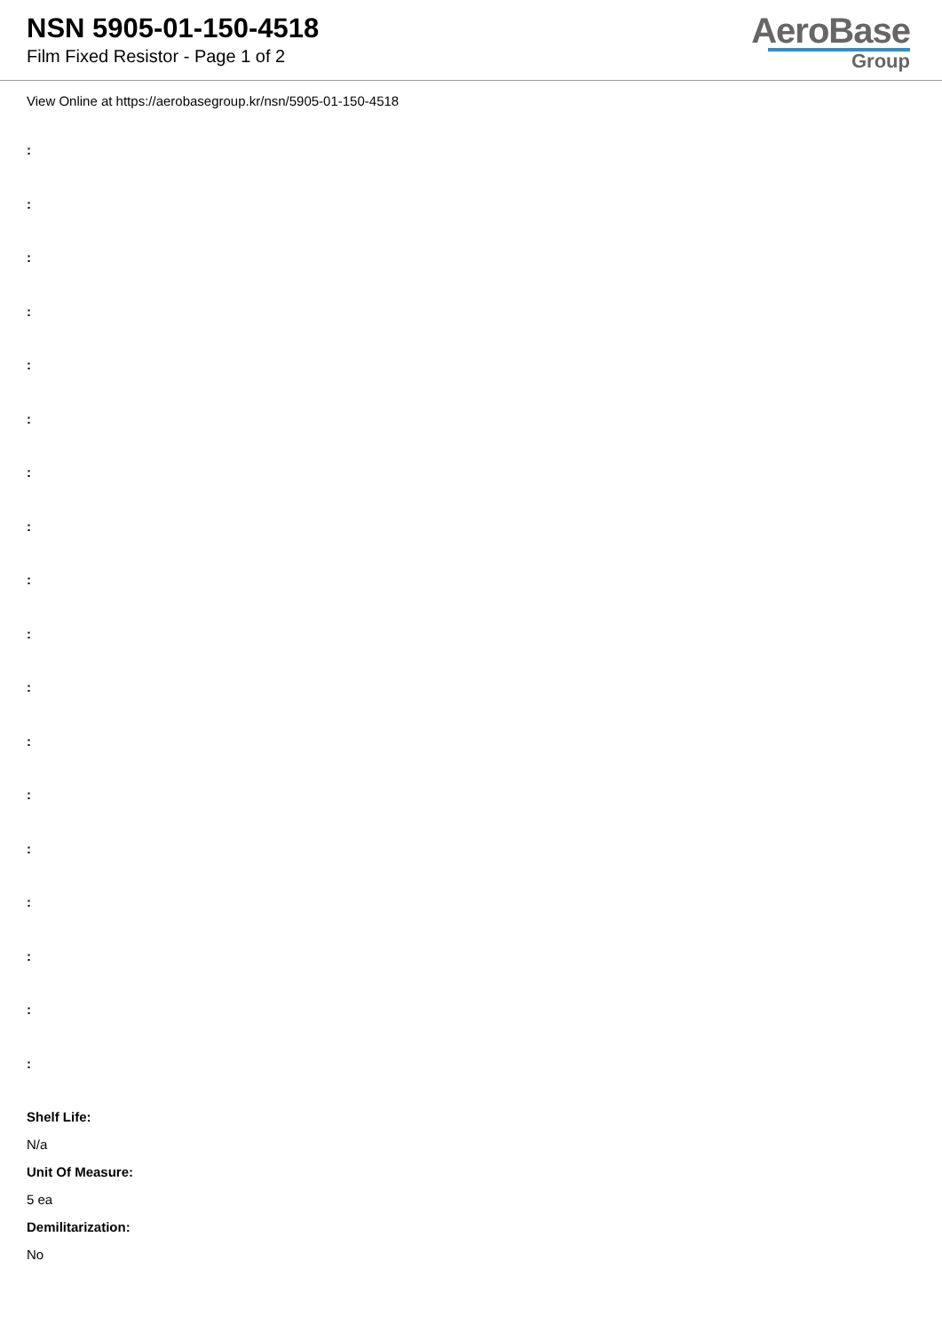NSN 5905-01-150-4518
Film Fixed Resistor - Page 1 of 2
AeroBase
Group
View Online at https://aerobasegroup.kr/nsn/5905-01-150-4518
:
:
:
:
:
:
:
:
:
:
:
:
:
:
:
:
:
:
Shelf Life:
N/a
Unit Of Measure:
5 ea
Demilitarization:
No